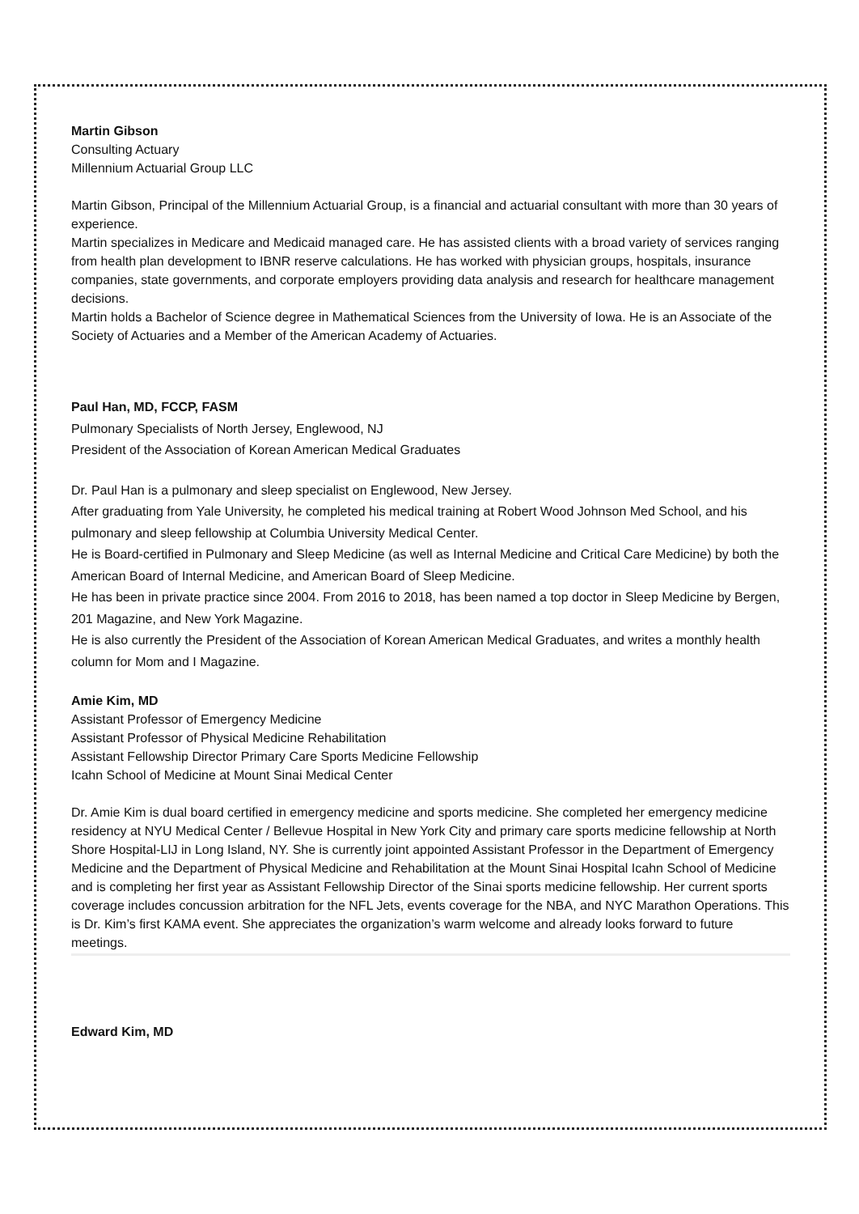Martin Gibson
Consulting Actuary
Millennium Actuarial Group LLC
Martin Gibson, Principal of the Millennium Actuarial Group, is a financial and actuarial consultant with more than 30 years of experience.
Martin specializes in Medicare and Medicaid managed care. He has assisted clients with a broad variety of services ranging from health plan development to IBNR reserve calculations. He has worked with physician groups, hospitals, insurance companies, state governments, and corporate employers providing data analysis and research for healthcare management decisions.
Martin holds a Bachelor of Science degree in Mathematical Sciences from the University of Iowa. He is an Associate of the Society of Actuaries and a Member of the American Academy of Actuaries.
Paul Han, MD, FCCP, FASM
Pulmonary Specialists of North Jersey, Englewood, NJ
President of the Association of Korean American Medical Graduates
Dr. Paul Han is a pulmonary and sleep specialist on Englewood, New Jersey.
After graduating from Yale University, he completed his medical training at Robert Wood Johnson Med School, and his pulmonary and sleep fellowship at Columbia University Medical Center.
He is Board-certified in Pulmonary and Sleep Medicine (as well as Internal Medicine and Critical Care Medicine) by both the American Board of Internal Medicine, and American Board of Sleep Medicine.
He has been in private practice since 2004. From 2016 to 2018, has been named a top doctor in Sleep Medicine by Bergen, 201 Magazine, and New York Magazine.
He is also currently the President of the Association of Korean American Medical Graduates, and writes a monthly health column for Mom and I Magazine.
Amie Kim, MD
Assistant Professor of Emergency Medicine
Assistant Professor of Physical Medicine Rehabilitation
Assistant Fellowship Director Primary Care Sports Medicine Fellowship
Icahn School of Medicine at Mount Sinai Medical Center
Dr. Amie Kim is dual board certified in emergency medicine and sports medicine. She completed her emergency medicine residency at NYU Medical Center / Bellevue Hospital in New York City and primary care sports medicine fellowship at North Shore Hospital-LIJ in Long Island, NY. She is currently joint appointed Assistant Professor in the Department of Emergency Medicine and the Department of Physical Medicine and Rehabilitation at the Mount Sinai Hospital Icahn School of Medicine and is completing her first year as Assistant Fellowship Director of the Sinai sports medicine fellowship. Her current sports coverage includes concussion arbitration for the NFL Jets, events coverage for the NBA, and NYC Marathon Operations. This is Dr. Kim’s first KAMA event. She appreciates the organization’s warm welcome and already looks forward to future meetings.
Edward Kim, MD